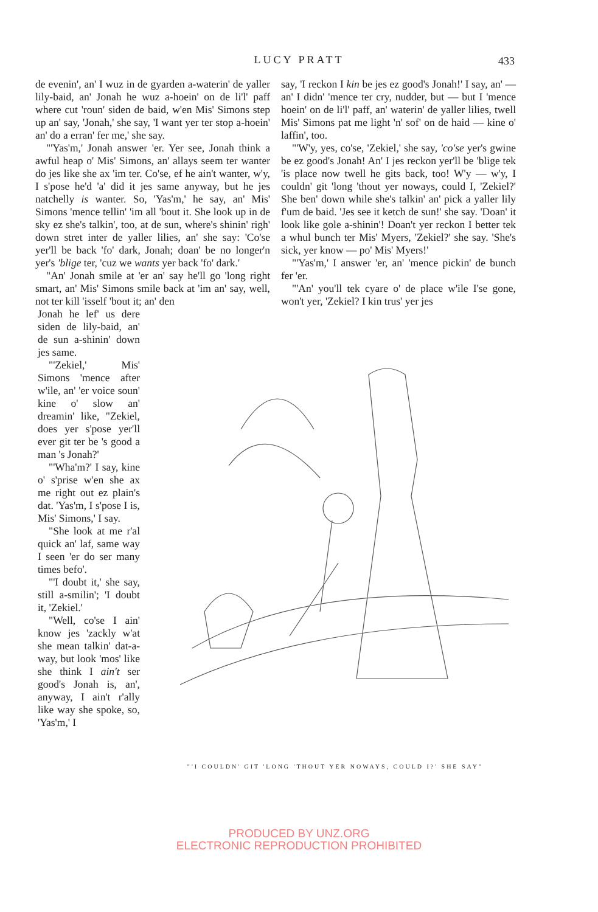LUCY PRATT 433
de evenin', an' I wuz in de gyarden a-waterin' de yaller lily-baid, an' Jonah he wuz a-hoein' on de li'l' paff where cut 'roun' siden de baid, w'en Mis' Simons step up an' say, 'Jonah,' she say, 'I want yer ter stop a-hoein' an' do a erran' fer me,' she say.
"'Yas'm,' Jonah answer 'er. Yer see, Jonah think a awful heap o' Mis' Simons, an' allays seem ter wanter do jes like she ax 'im ter. Co'se, ef he ain't wanter, w'y, I s'pose he'd 'a' did it jes same anyway, but he jes natchelly is wanter. So, 'Yas'm,' he say, an' Mis' Simons 'mence tellin' 'im all 'bout it. She look up in de sky ez she's talkin', too, at de sun, where's shinin' righ' down stret inter de yaller lilies, an' she say: 'Co'se yer'll be back 'fo' dark, Jonah; doan' be no longer'n yer's 'blige ter, 'cuz we wants yer back 'fo' dark.'
"An' Jonah smile at 'er an' say he'll go 'long right smart, an' Mis' Simons smile back at 'im an' say, well, not ter kill 'isself 'bout it; an' den
say, 'I reckon I kin be jes ez good's Jonah!' I say, an' — an' I didn' 'mence ter cry, nudder, but — but I 'mence hoein' on de li'l' paff, an' waterin' de yaller lilies, twell Mis' Simons pat me light 'n' sof' on de haid — kine o' laffin', too.
"'W'y, yes, co'se, 'Zekiel,' she say, 'co'se yer's gwine be ez good's Jonah! An' I jes reckon yer'll be 'blige tek 'is place now twell he gits back, too! W'y — w'y, I couldn' git 'long 'thout yer noways, could I, 'Zekiel?' She ben' down while she's talkin' an' pick a yaller lily f'um de baid. 'Jes see it ketch de sun!' she say. 'Doan' it look like gole a-shinin'! Doan't yer reckon I better tek a whul bunch ter Mis' Myers, 'Zekiel?' she say. 'She's sick, yer know — po' Mis' Myers!'
"'Yas'm,' I answer 'er, an' 'mence pickin' de bunch fer 'er.
"'An' you'll tek cyare o' de place w'ile I'se gone, won't yer, 'Zekiel? I kin trus' yer jes
Jonah he lef' us dere siden de lily-baid, an' de sun a-shinin' down jes same.
"'Zekiel,' Mis' Simons 'mence after w'ile, an' 'er voice soun' kine o' slow an' dreamin' like, "Zekiel, does yer s'pose yer'll ever git ter be 's good a man 's Jonah?'
"'Wha'm?' I say, kine o' s'prise w'en she ax me right out ez plain's dat. 'Yas'm, I s'pose I is, Mis' Simons,' I say.
"She look at me r'al quick an' laf, same way I seen 'er do ser many times befo'.
"'I doubt it,' she say, still a-smilin'; 'I doubt it, 'Zekiel.'
"Well, co'se I ain' know jes 'zackly w'at she mean talkin' dat-a-way, but look 'mos' like she think I ain't ser good's Jonah is, an', anyway, I ain't r'ally like way she spoke, so, 'Yas'm,' I
"'I COULDN' GIT 'LONG 'THOUT YER NOWAYS, COULD I?' SHE SAY"
PRODUCED BY UNZ.ORG
ELECTRONIC REPRODUCTION PROHIBITED